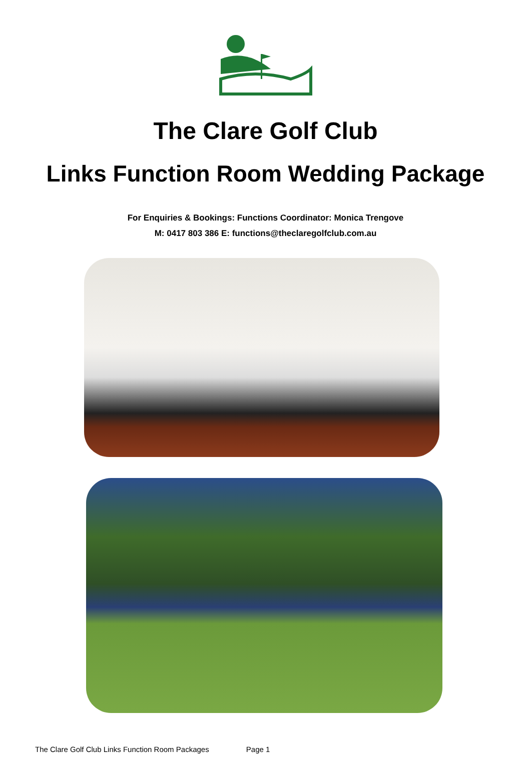The Clare Golf Club
Links Function Room Wedding Package
For Enquiries & Bookings: Functions Coordinator: Monica Trengove
M: 0417 803 386 E: functions@theclaregolfclub.com.au
The Clare Golf Club Links Function Room Packages Page 1